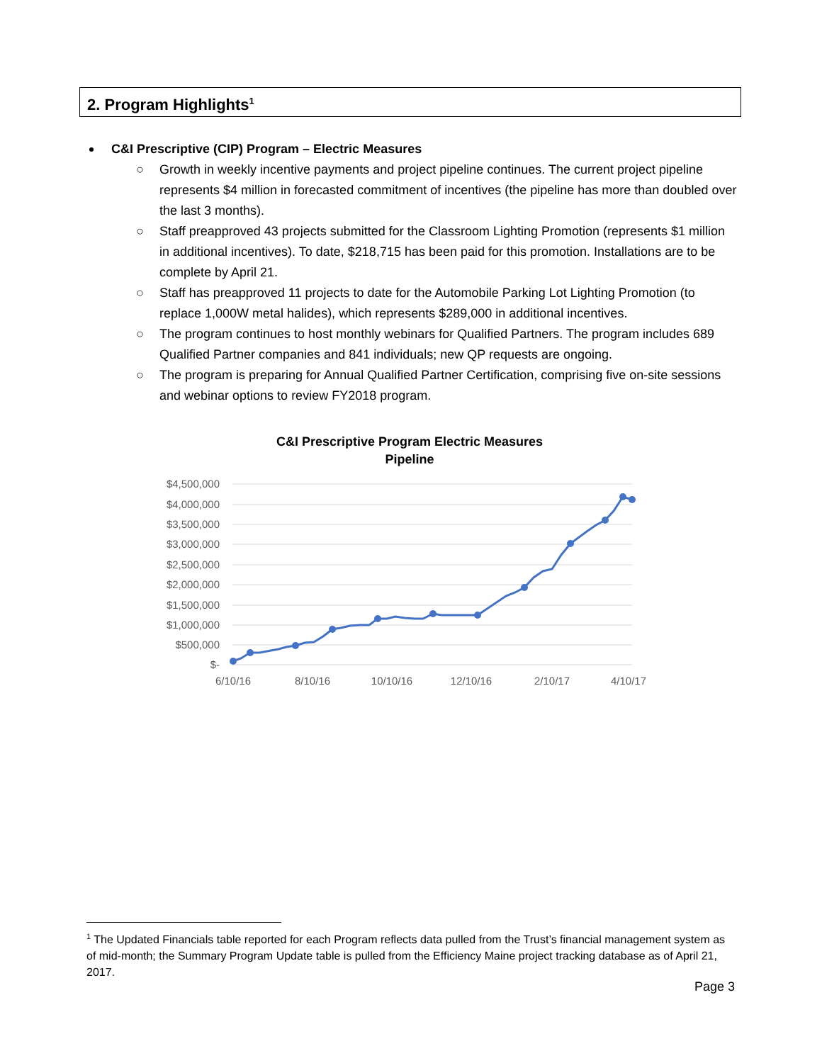2. Program Highlights<sup>1</sup>
C&I Prescriptive (CIP) Program – Electric Measures
○ Growth in weekly incentive payments and project pipeline continues. The current project pipeline represents $4 million in forecasted commitment of incentives (the pipeline has more than doubled over the last 3 months).
○ Staff preapproved 43 projects submitted for the Classroom Lighting Promotion (represents $1 million in additional incentives). To date, $218,715 has been paid for this promotion. Installations are to be complete by April 21.
○ Staff has preapproved 11 projects to date for the Automobile Parking Lot Lighting Promotion (to replace 1,000W metal halides), which represents $289,000 in additional incentives.
○ The program continues to host monthly webinars for Qualified Partners. The program includes 689 Qualified Partner companies and 841 individuals; new QP requests are ongoing.
○ The program is preparing for Annual Qualified Partner Certification, comprising five on-site sessions and webinar options to review FY2018 program.
C&I Prescriptive Program Electric Measures
Pipeline
$4,500,000
$4,000,000
$3,500,000
$3,000,000
$2,500,000
$2,000,000
$1,500,000
$1,000,000
$500,000
$-
6/10/16
8/10/16
10/10/16
12/10/16
2/10/17
4/10/17
<sup>1</sup> The Updated Financials table reported for each Program reflects data pulled from the Trust’s financial management system as of mid-month; the Summary Program Update table is pulled from the Efficiency Maine project tracking database as of April 21, 2017.
Page 3